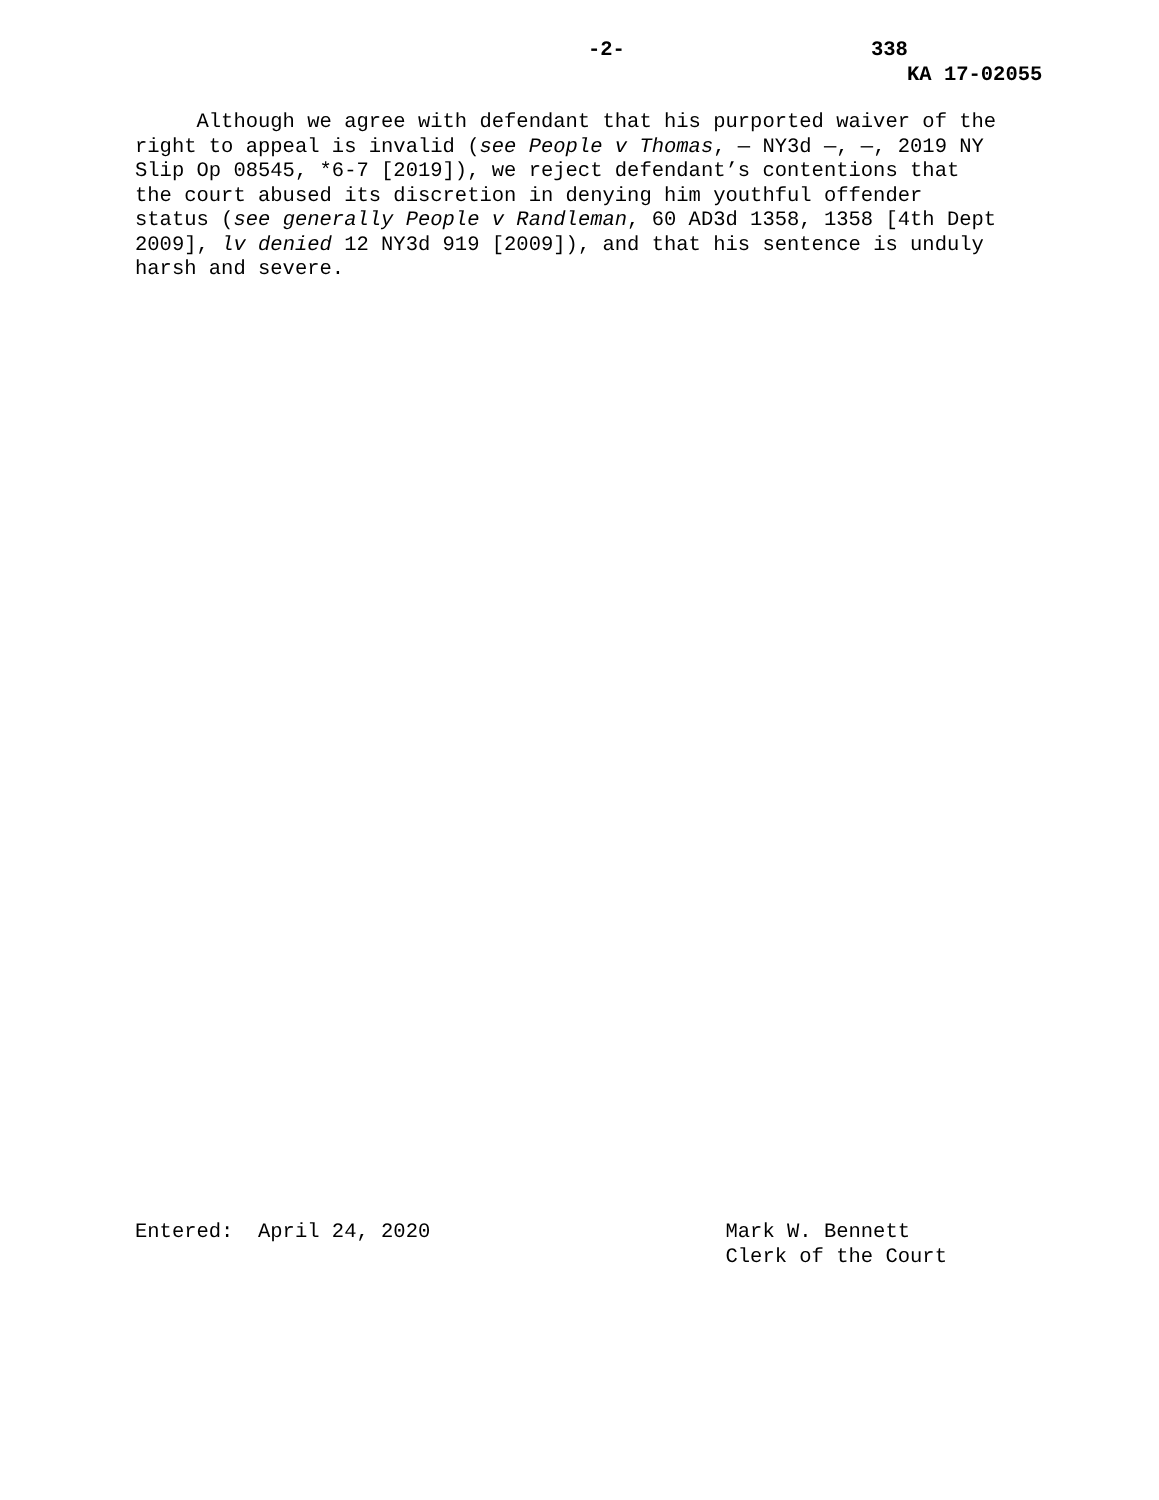-2- 338
KA 17-02055
Although we agree with defendant that his purported waiver of the right to appeal is invalid (see People v Thomas, — NY3d —, —, 2019 NY Slip Op 08545, *6-7 [2019]), we reject defendant’s contentions that the court abused its discretion in denying him youthful offender status (see generally People v Randleman, 60 AD3d 1358, 1358 [4th Dept 2009], lv denied 12 NY3d 919 [2009]), and that his sentence is unduly harsh and severe.
Entered: April 24, 2020 Mark W. Bennett Clerk of the Court